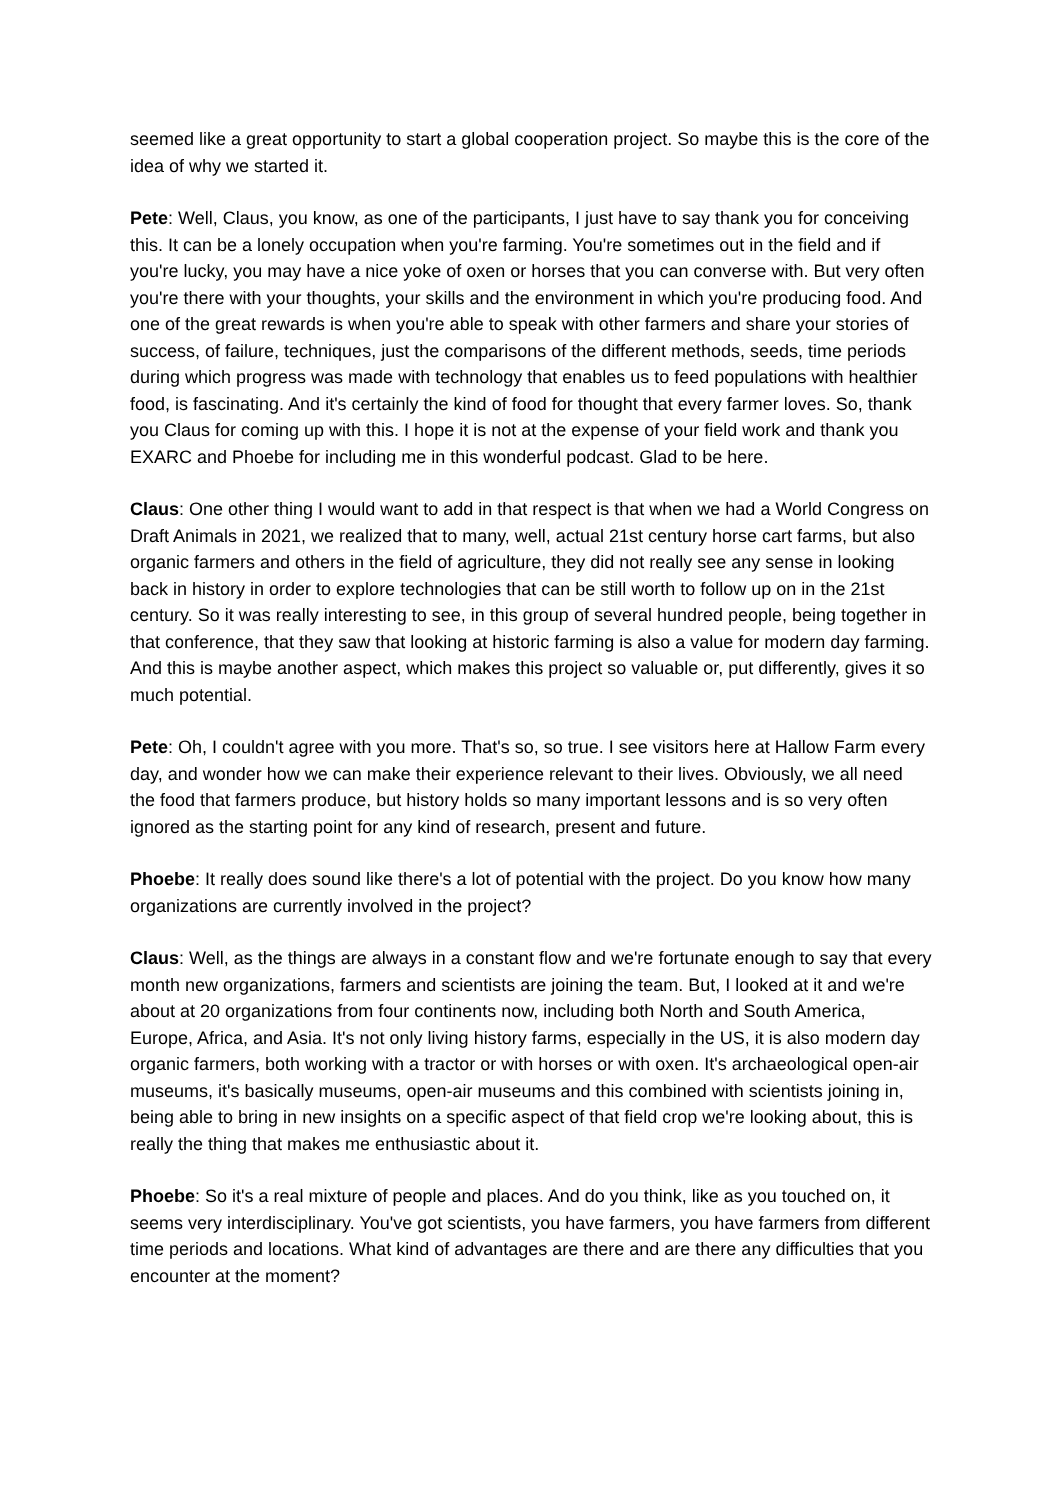seemed like a great opportunity to start a global cooperation project. So maybe this is the core of the idea of why we started it.
Pete: Well, Claus, you know, as one of the participants, I just have to say thank you for conceiving this. It can be a lonely occupation when you're farming. You're sometimes out in the field and if you're lucky, you may have a nice yoke of oxen or horses that you can converse with. But very often you're there with your thoughts, your skills and the environment in which you're producing food. And one of the great rewards is when you're able to speak with other farmers and share your stories of success, of failure, techniques, just the comparisons of the different methods, seeds, time periods during which progress was made with technology that enables us to feed populations with healthier food, is fascinating. And it's certainly the kind of food for thought that every farmer loves. So, thank you Claus for coming up with this. I hope it is not at the expense of your field work and thank you EXARC and Phoebe for including me in this wonderful podcast. Glad to be here.
Claus: One other thing I would want to add in that respect is that when we had a World Congress on Draft Animals in 2021, we realized that to many, well, actual 21st century horse cart farms, but also organic farmers and others in the field of agriculture, they did not really see any sense in looking back in history in order to explore technologies that can be still worth to follow up on in the 21st century. So it was really interesting to see, in this group of several hundred people, being together in that conference, that they saw that looking at historic farming is also a value for modern day farming. And this is maybe another aspect, which makes this project so valuable or, put differently, gives it so much potential.
Pete: Oh, I couldn't agree with you more. That's so, so true. I see visitors here at Hallow Farm every day, and wonder how we can make their experience relevant to their lives. Obviously, we all need the food that farmers produce, but history holds so many important lessons and is so very often ignored as the starting point for any kind of research, present and future.
Phoebe: It really does sound like there's a lot of potential with the project. Do you know how many organizations are currently involved in the project?
Claus: Well, as the things are always in a constant flow and we're fortunate enough to say that every month new organizations, farmers and scientists are joining the team. But, I looked at it and we're about at 20 organizations from four continents now, including both North and South America, Europe, Africa, and Asia. It's not only living history farms, especially in the US, it is also modern day organic farmers, both working with a tractor or with horses or with oxen. It's archaeological open-air museums, it's basically museums, open-air museums and this combined with scientists joining in, being able to bring in new insights on a specific aspect of that field crop we're looking about, this is really the thing that makes me enthusiastic about it.
Phoebe: So it's a real mixture of people and places. And do you think, like as you touched on, it seems very interdisciplinary. You've got scientists, you have farmers, you have farmers from different time periods and locations. What kind of advantages are there and are there any difficulties that you encounter at the moment?